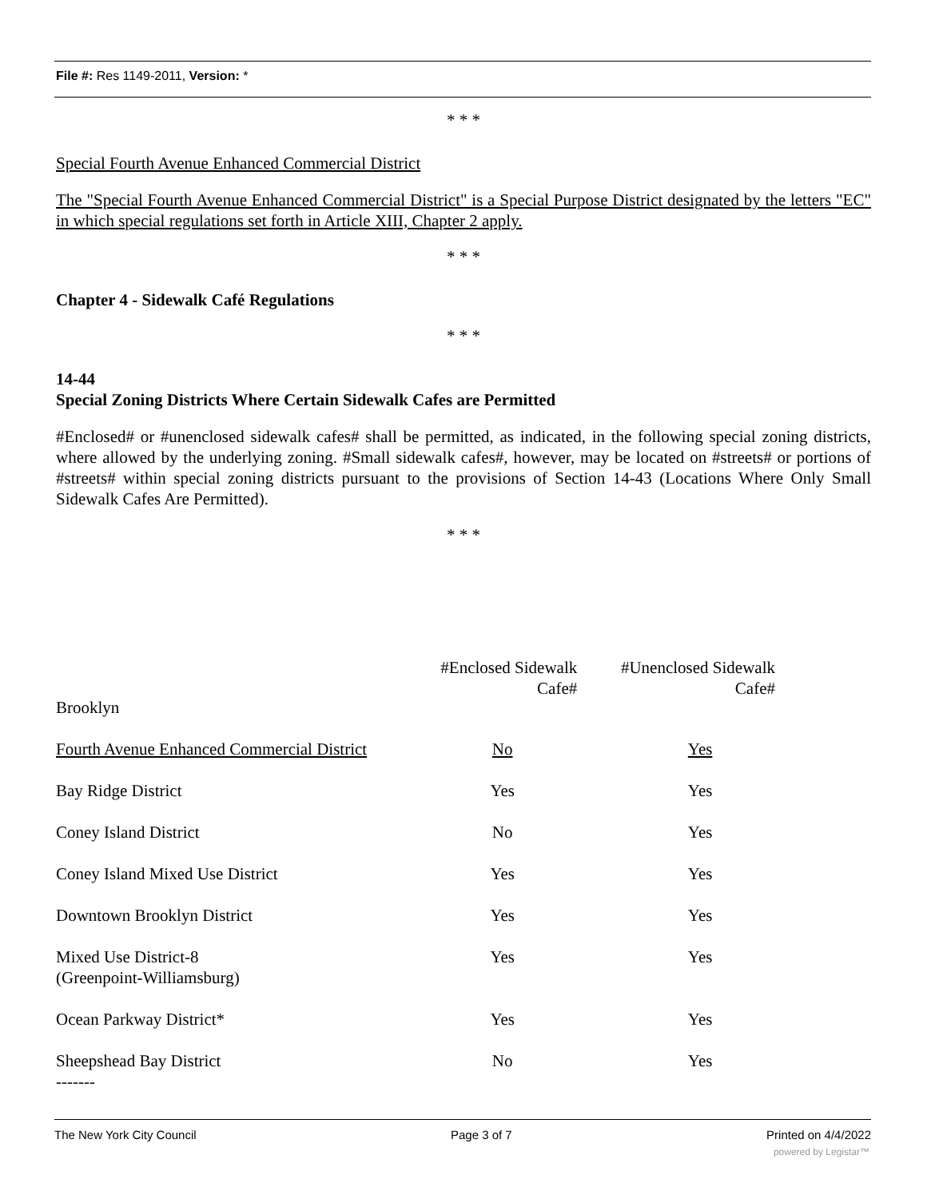File #: Res 1149-2011, Version: *
* * *
Special Fourth Avenue Enhanced Commercial District
The "Special Fourth Avenue Enhanced Commercial District" is a Special Purpose District designated by the letters "EC" in which special regulations set forth in Article XIII, Chapter 2 apply.
* * *
Chapter 4 - Sidewalk Café Regulations
* * *
14-44
Special Zoning Districts Where Certain Sidewalk Cafes are Permitted
#Enclosed# or #unenclosed sidewalk cafes# shall be permitted, as indicated, in the following special zoning districts, where allowed by the underlying zoning. #Small sidewalk cafes#, however, may be located on #streets# or portions of #streets# within special zoning districts pursuant to the provisions of Section 14-43 (Locations Where Only Small Sidewalk Cafes Are Permitted).
* * *
| Brooklyn | #Enclosed Sidewalk Cafe# | #Unenclosed Sidewalk Cafe# |
| --- | --- | --- |
| Fourth Avenue Enhanced Commercial District | No | Yes |
| Bay Ridge District | Yes | Yes |
| Coney Island District | No | Yes |
| Coney Island Mixed Use District | Yes | Yes |
| Downtown Brooklyn District | Yes | Yes |
| Mixed Use District-8 (Greenpoint-Williamsburg) | Yes | Yes |
| Ocean Parkway District* | Yes | Yes |
| Sheepshead Bay District ------- | No | Yes |
The New York City Council Page 3 of 7 Printed on 4/4/2022
powered by Legistar™